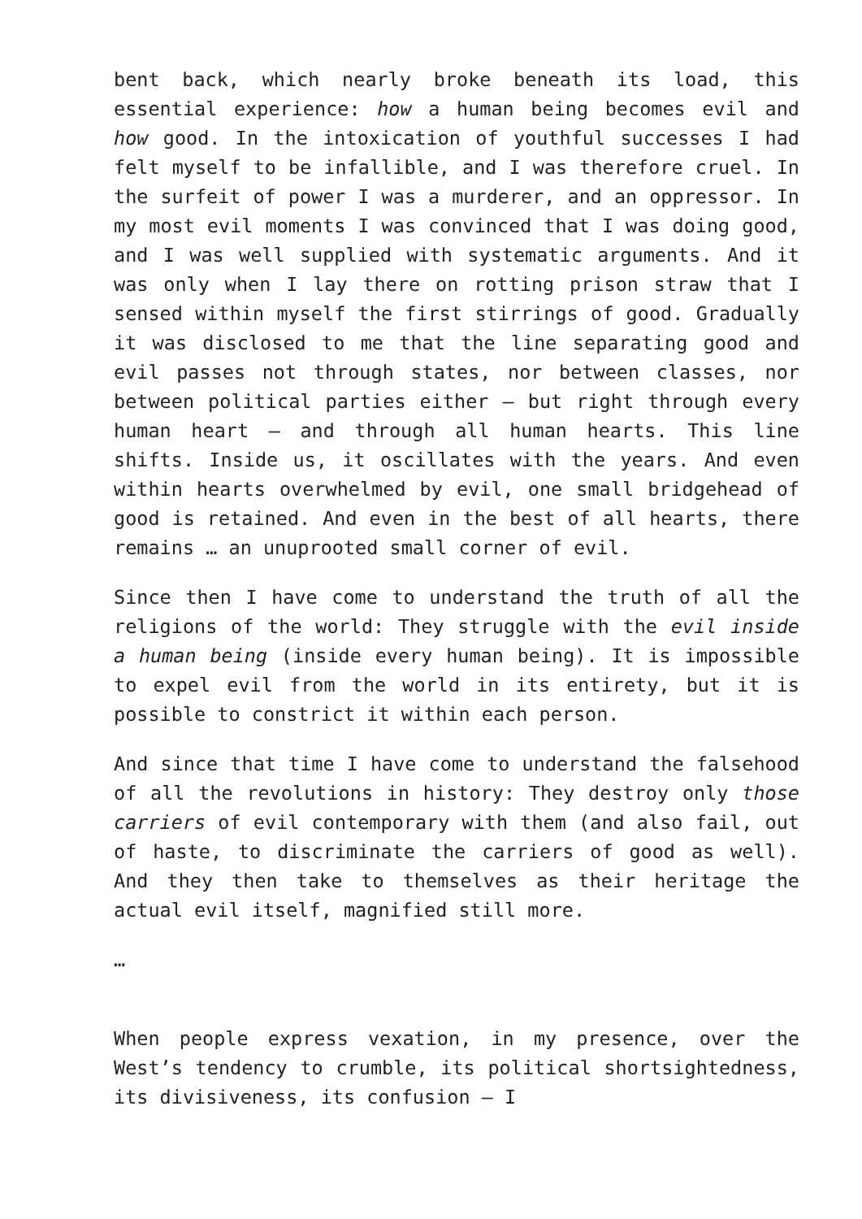bent back, which nearly broke beneath its load, this essential experience: how a human being becomes evil and how good. In the intoxication of youthful successes I had felt myself to be infallible, and I was therefore cruel. In the surfeit of power I was a murderer, and an oppressor. In my most evil moments I was convinced that I was doing good, and I was well supplied with systematic arguments. And it was only when I lay there on rotting prison straw that I sensed within myself the first stirrings of good. Gradually it was disclosed to me that the line separating good and evil passes not through states, nor between classes, nor between political parties either – but right through every human heart – and through all human hearts. This line shifts. Inside us, it oscillates with the years. And even within hearts overwhelmed by evil, one small bridgehead of good is retained. And even in the best of all hearts, there remains … an unuprooted small corner of evil.
Since then I have come to understand the truth of all the religions of the world: They struggle with the evil inside a human being (inside every human being). It is impossible to expel evil from the world in its entirety, but it is possible to constrict it within each person.
And since that time I have come to understand the falsehood of all the revolutions in history: They destroy only those carriers of evil contemporary with them (and also fail, out of haste, to discriminate the carriers of good as well). And they then take to themselves as their heritage the actual evil itself, magnified still more.
…
When people express vexation, in my presence, over the West’s tendency to crumble, its political shortsightedness, its divisiveness, its confusion – I